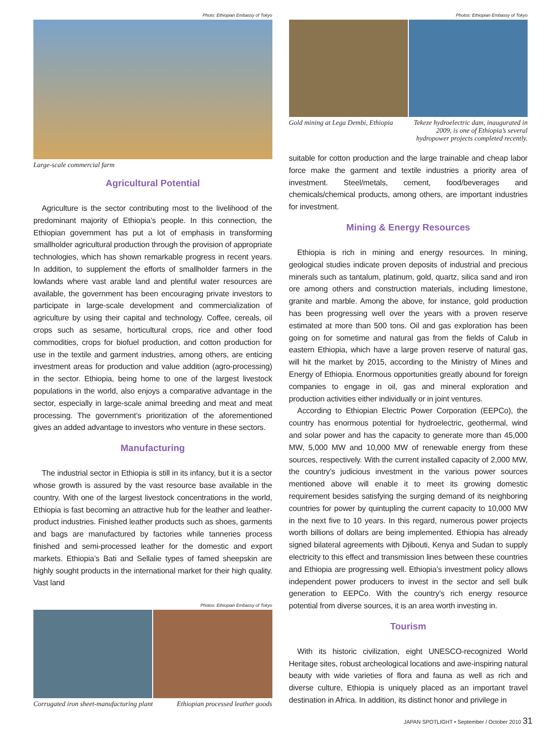Photo: Ethiopian Embassy of Tokyo
Large-scale commercial farm
Agricultural Potential
Agriculture is the sector contributing most to the livelihood of the predominant majority of Ethiopia’s people. In this connection, the Ethiopian government has put a lot of emphasis in transforming smallholder agricultural production through the provision of appropriate technologies, which has shown remarkable progress in recent years. In addition, to supplement the efforts of smallholder farmers in the lowlands where vast arable land and plentiful water resources are available, the government has been encouraging private investors to participate in large-scale development and commercialization of agriculture by using their capital and technology. Coffee, cereals, oil crops such as sesame, horticultural crops, rice and other food commodities, crops for biofuel production, and cotton production for use in the textile and garment industries, among others, are enticing investment areas for production and value addition (agro-processing) in the sector. Ethiopia, being home to one of the largest livestock populations in the world, also enjoys a comparative advantage in the sector, especially in large-scale animal breeding and meat and meat processing. The government’s prioritization of the aforementioned gives an added advantage to investors who venture in these sectors.
Manufacturing
The industrial sector in Ethiopia is still in its infancy, but it is a sector whose growth is assured by the vast resource base available in the country. With one of the largest livestock concentrations in the world, Ethiopia is fast becoming an attractive hub for the leather and leather-product industries. Finished leather products such as shoes, garments and bags are manufactured by factories while tanneries process finished and semi-processed leather for the domestic and export markets. Ethiopia’s Bati and Sellalie types of famed sheepskin are highly sought products in the international market for their high quality. Vast land
Photos: Ethiopian Embassy of Tokyo
Corrugated iron sheet-manufacturing plant Ethiopian processed leather goods
Photos: Ethiopian Embassy of Tokyo
Gold mining at Lega Dembi, Ethiopia Tekeze hydroelectric dam, inaugurated in 2009, is one of Ethiopia’s several hydropower projects completed recently.
suitable for cotton production and the large trainable and cheap labor force make the garment and textile industries a priority area of investment. Steel/metals, cement, food/beverages and chemicals/chemical products, among others, are important industries for investment.
Mining & Energy Resources
Ethiopia is rich in mining and energy resources. In mining, geological studies indicate proven deposits of industrial and precious minerals such as tantalum, platinum, gold, quartz, silica sand and iron ore among others and construction materials, including limestone, granite and marble. Among the above, for instance, gold production has been progressing well over the years with a proven reserve estimated at more than 500 tons. Oil and gas exploration has been going on for sometime and natural gas from the fields of Calub in eastern Ethiopia, which have a large proven reserve of natural gas, will hit the market by 2015, according to the Ministry of Mines and Energy of Ethiopia. Enormous opportunities greatly abound for foreign companies to engage in oil, gas and mineral exploration and production activities either individually or in joint ventures.
According to Ethiopian Electric Power Corporation (EEPCo), the country has enormous potential for hydroelectric, geothermal, wind and solar power and has the capacity to generate more than 45,000 MW, 5,000 MW and 10,000 MW of renewable energy from these sources, respectively. With the current installed capacity of 2,000 MW, the country’s judicious investment in the various power sources mentioned above will enable it to meet its growing domestic requirement besides satisfying the surging demand of its neighboring countries for power by quintupling the current capacity to 10,000 MW in the next five to 10 years. In this regard, numerous power projects worth billions of dollars are being implemented. Ethiopia has already signed bilateral agreements with Djibouti, Kenya and Sudan to supply electricity to this effect and transmission lines between these countries and Ethiopia are progressing well. Ethiopia’s investment policy allows independent power producers to invest in the sector and sell bulk generation to EEPCo. With the country’s rich energy resource potential from diverse sources, it is an area worth investing in.
Tourism
With its historic civilization, eight UNESCO-recognized World Heritage sites, robust archeological locations and awe-inspiring natural beauty with wide varieties of flora and fauna as well as rich and diverse culture, Ethiopia is uniquely placed as an important travel destination in Africa. In addition, its distinct honor and privilege in
JAPAN SPOTLIGHT • September / October 2010 31